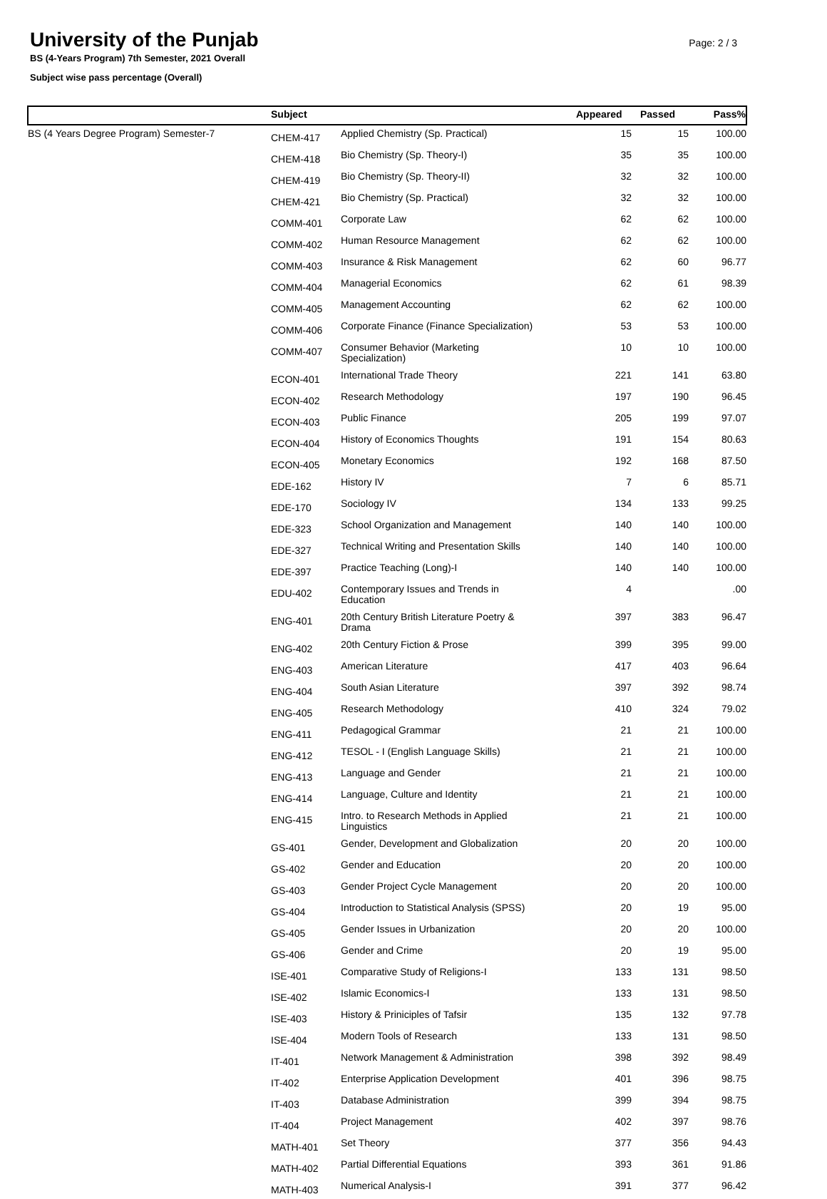University of the Punjab
BS (4-Years Program) 7th Semester, 2021 Overall
Subject wise pass percentage (Overall)
Page: 2 / 3
| | Subject | | Appeared | Passed | Pass% |
| --- | --- | --- | --- | --- | --- |
| BS (4 Years Degree Program) Semester-7 | CHEM-417 | Applied Chemistry (Sp. Practical) | 15 | 15 | 100.00 |
| | CHEM-418 | Bio Chemistry (Sp. Theory-I) | 35 | 35 | 100.00 |
| | CHEM-419 | Bio Chemistry (Sp. Theory-II) | 32 | 32 | 100.00 |
| | CHEM-421 | Bio Chemistry (Sp. Practical) | 32 | 32 | 100.00 |
| | COMM-401 | Corporate Law | 62 | 62 | 100.00 |
| | COMM-402 | Human Resource Management | 62 | 62 | 100.00 |
| | COMM-403 | Insurance & Risk Management | 62 | 60 | 96.77 |
| | COMM-404 | Managerial Economics | 62 | 61 | 98.39 |
| | COMM-405 | Management Accounting | 62 | 62 | 100.00 |
| | COMM-406 | Corporate Finance (Finance Specialization) | 53 | 53 | 100.00 |
| | COMM-407 | Consumer Behavior (Marketing Specialization) | 10 | 10 | 100.00 |
| | ECON-401 | International Trade Theory | 221 | 141 | 63.80 |
| | ECON-402 | Research Methodology | 197 | 190 | 96.45 |
| | ECON-403 | Public Finance | 205 | 199 | 97.07 |
| | ECON-404 | History of Economics Thoughts | 191 | 154 | 80.63 |
| | ECON-405 | Monetary Economics | 192 | 168 | 87.50 |
| | EDE-162 | History IV | 7 | 6 | 85.71 |
| | EDE-170 | Sociology IV | 134 | 133 | 99.25 |
| | EDE-323 | School Organization and Management | 140 | 140 | 100.00 |
| | EDE-327 | Technical Writing and Presentation Skills | 140 | 140 | 100.00 |
| | EDE-397 | Practice Teaching (Long)-I | 140 | 140 | 100.00 |
| | EDU-402 | Contemporary Issues and Trends in Education | 4 | | .00 |
| | ENG-401 | 20th Century British Literature Poetry & Drama | 397 | 383 | 96.47 |
| | ENG-402 | 20th Century Fiction & Prose | 399 | 395 | 99.00 |
| | ENG-403 | American Literature | 417 | 403 | 96.64 |
| | ENG-404 | South Asian Literature | 397 | 392 | 98.74 |
| | ENG-405 | Research Methodology | 410 | 324 | 79.02 |
| | ENG-411 | Pedagogical Grammar | 21 | 21 | 100.00 |
| | ENG-412 | TESOL - I (English Language Skills) | 21 | 21 | 100.00 |
| | ENG-413 | Language and Gender | 21 | 21 | 100.00 |
| | ENG-414 | Language, Culture and Identity | 21 | 21 | 100.00 |
| | ENG-415 | Intro. to Research Methods in Applied Linguistics | 21 | 21 | 100.00 |
| | GS-401 | Gender, Development and Globalization | 20 | 20 | 100.00 |
| | GS-402 | Gender and Education | 20 | 20 | 100.00 |
| | GS-403 | Gender Project Cycle Management | 20 | 20 | 100.00 |
| | GS-404 | Introduction to Statistical Analysis (SPSS) | 20 | 19 | 95.00 |
| | GS-405 | Gender Issues in Urbanization | 20 | 20 | 100.00 |
| | GS-406 | Gender and Crime | 20 | 19 | 95.00 |
| | ISE-401 | Comparative Study of Religions-I | 133 | 131 | 98.50 |
| | ISE-402 | Islamic Economics-I | 133 | 131 | 98.50 |
| | ISE-403 | History & Priniciples of Tafsir | 135 | 132 | 97.78 |
| | ISE-404 | Modern Tools of Research | 133 | 131 | 98.50 |
| | IT-401 | Network Management & Administration | 398 | 392 | 98.49 |
| | IT-402 | Enterprise Application Development | 401 | 396 | 98.75 |
| | IT-403 | Database Administration | 399 | 394 | 98.75 |
| | IT-404 | Project Management | 402 | 397 | 98.76 |
| | MATH-401 | Set Theory | 377 | 356 | 94.43 |
| | MATH-402 | Partial Differential Equations | 393 | 361 | 91.86 |
| | MATH-403 | Numerical Analysis-I | 391 | 377 | 96.42 |